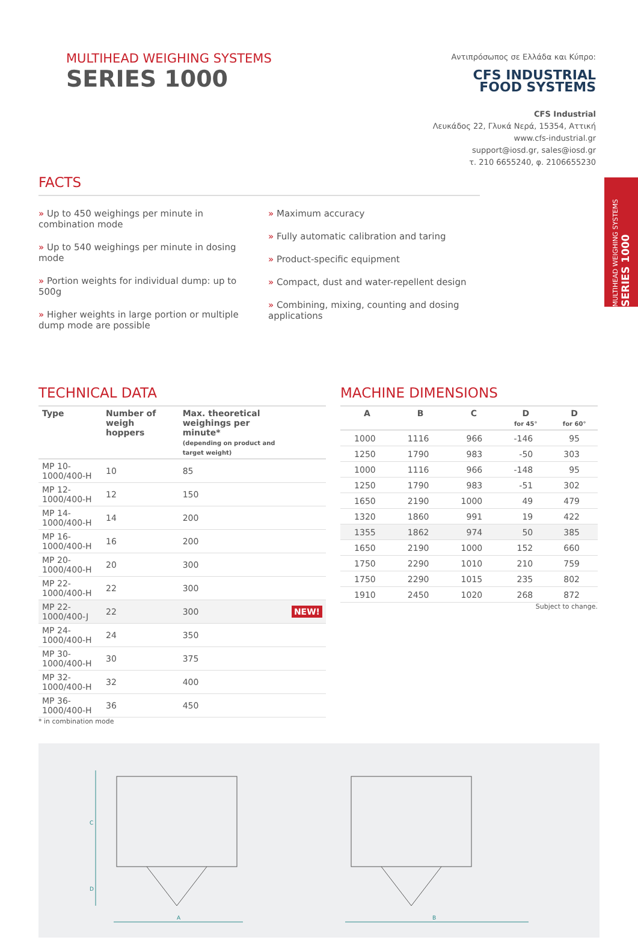MULTIHEAD WEIGHING SYSTEMS
SERIES 1000
Αντιπρόσωπος σε Ελλάδα και Κύπρο:
CFS INDUSTRIAL
FOOD SYSTEMS
CFS Industrial
Λευκάδος 22, Γλυκά Νερά, 15354, Αττική
www.cfs-industrial.gr
support@iosd.gr, sales@iosd.gr
τ. 210 6655240, φ. 2106655230
MULTIHEAD WEIGHING SYSTEMS SERIES 1000
FACTS
» Up to 450 weighings per minute in combination mode
» Up to 540 weighings per minute in dosing mode
» Portion weights for individual dump: up to 500g
» Higher weights in large portion or multiple dump mode are possible
» Maximum accuracy
» Fully automatic calibration and taring
» Product-specific equipment
» Compact, dust and water-repellent design
» Combining, mixing, counting and dosing applications
TECHNICAL DATA
| Type | Number of weigh hoppers | Max. theoretical weighings per minute* (depending on product and target weight) | |
| --- | --- | --- | --- |
| MP 10-1000/400-H | 10 | 85 | |
| MP 12-1000/400-H | 12 | 150 | |
| MP 14-1000/400-H | 14 | 200 | |
| MP 16-1000/400-H | 16 | 200 | |
| MP 20-1000/400-H | 20 | 300 | |
| MP 22-1000/400-H | 22 | 300 | |
| MP 22-1000/400-J | 22 | 300 | NEW! |
| MP 24-1000/400-H | 24 | 350 | |
| MP 30-1000/400-H | 30 | 375 | |
| MP 32-1000/400-H | 32 | 400 | |
| MP 36-1000/400-H | 36 | 450 | |
* in combination mode
MACHINE DIMENSIONS
| A | B | C | D for 45° | D for 60° |
| --- | --- | --- | --- | --- |
| 1000 | 1116 | 966 | -146 | 95 |
| 1250 | 1790 | 983 | -50 | 303 |
| 1000 | 1116 | 966 | -148 | 95 |
| 1250 | 1790 | 983 | -51 | 302 |
| 1650 | 2190 | 1000 | 49 | 479 |
| 1320 | 1860 | 991 | 19 | 422 |
| 1355 | 1862 | 974 | 50 | 385 |
| 1650 | 2190 | 1000 | 152 | 660 |
| 1750 | 2290 | 1010 | 210 | 759 |
| 1750 | 2290 | 1015 | 235 | 802 |
| 1910 | 2450 | 1020 | 268 | 872 |
Subject to change.
A
B
C
D